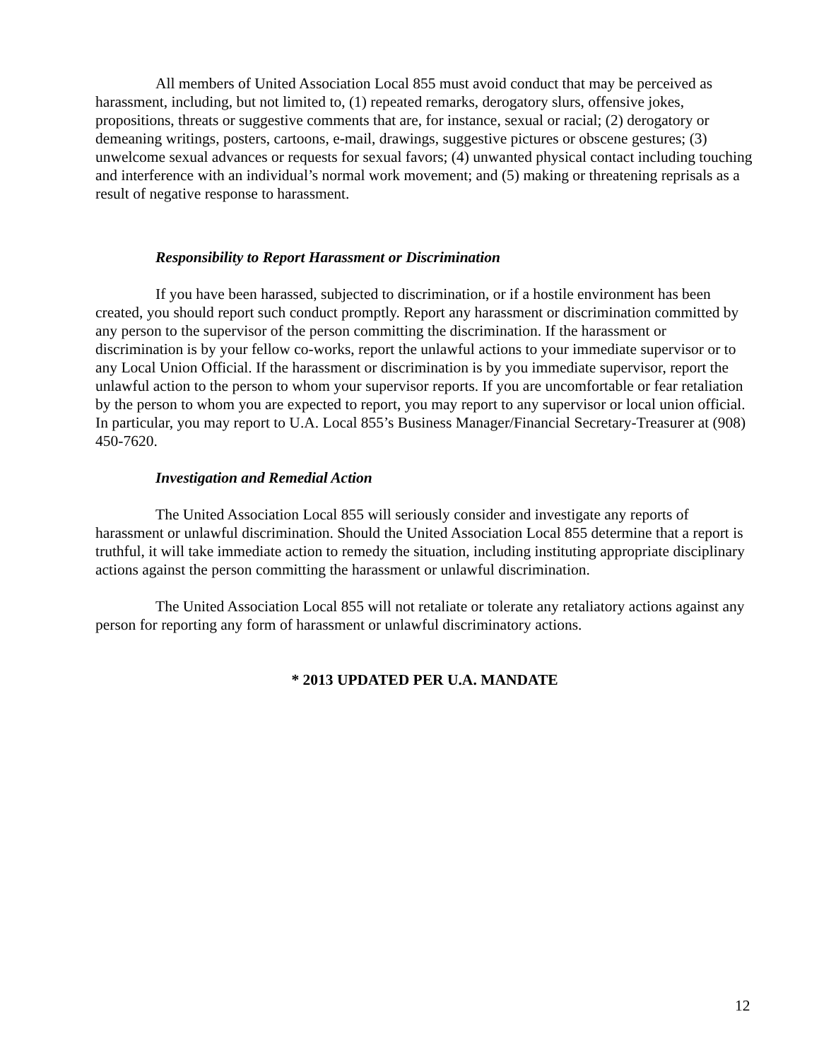All members of United Association Local 855 must avoid conduct that may be perceived as harassment, including, but not limited to, (1) repeated remarks, derogatory slurs, offensive jokes, propositions, threats or suggestive comments that are, for instance, sexual or racial; (2) derogatory or demeaning writings, posters, cartoons, e-mail, drawings, suggestive pictures or obscene gestures; (3) unwelcome sexual advances or requests for sexual favors; (4) unwanted physical contact including touching and interference with an individual’s normal work movement; and (5) making or threatening reprisals as a result of negative response to harassment.
Responsibility to Report Harassment or Discrimination
If you have been harassed, subjected to discrimination, or if a hostile environment has been created, you should report such conduct promptly. Report any harassment or discrimination committed by any person to the supervisor of the person committing the discrimination. If the harassment or discrimination is by your fellow co-works, report the unlawful actions to your immediate supervisor or to any Local Union Official. If the harassment or discrimination is by you immediate supervisor, report the unlawful action to the person to whom your supervisor reports. If you are uncomfortable or fear retaliation by the person to whom you are expected to report, you may report to any supervisor or local union official. In particular, you may report to U.A. Local 855’s Business Manager/Financial Secretary-Treasurer at (908) 450-7620.
Investigation and Remedial Action
The United Association Local 855 will seriously consider and investigate any reports of harassment or unlawful discrimination. Should the United Association Local 855 determine that a report is truthful, it will take immediate action to remedy the situation, including instituting appropriate disciplinary actions against the person committing the harassment or unlawful discrimination.
The United Association Local 855 will not retaliate or tolerate any retaliatory actions against any person for reporting any form of harassment or unlawful discriminatory actions.
* 2013 UPDATED PER U.A. MANDATE
12